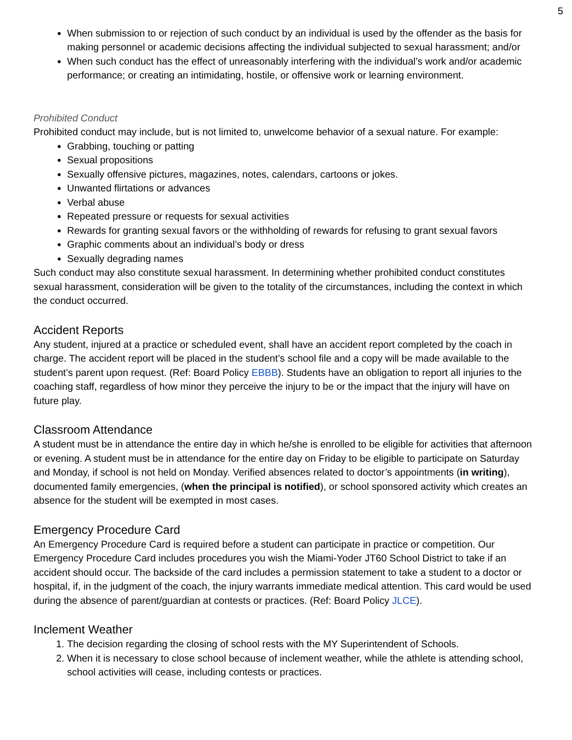5
When submission to or rejection of such conduct by an individual is used by the offender as the basis for making personnel or academic decisions affecting the individual subjected to sexual harassment; and/or
When such conduct has the effect of unreasonably interfering with the individual’s work and/or academic performance; or creating an intimidating, hostile, or offensive work or learning environment.
Prohibited Conduct
Prohibited conduct may include, but is not limited to, unwelcome behavior of a sexual nature. For example:
Grabbing, touching or patting
Sexual propositions
Sexually offensive pictures, magazines, notes, calendars, cartoons or jokes.
Unwanted flirtations or advances
Verbal abuse
Repeated pressure or requests for sexual activities
Rewards for granting sexual favors or the withholding of rewards for refusing to grant sexual favors
Graphic comments about an individual’s body or dress
Sexually degrading names
Such conduct may also constitute sexual harassment. In determining whether prohibited conduct constitutes sexual harassment, consideration will be given to the totality of the circumstances, including the context in which the conduct occurred.
Accident Reports
Any student, injured at a practice or scheduled event, shall have an accident report completed by the coach in charge. The accident report will be placed in the student’s school file and a copy will be made available to the student’s parent upon request. (Ref: Board Policy EBBB). Students have an obligation to report all injuries to the coaching staff, regardless of how minor they perceive the injury to be or the impact that the injury will have on future play.
Classroom Attendance
A student must be in attendance the entire day in which he/she is enrolled to be eligible for activities that afternoon or evening. A student must be in attendance for the entire day on Friday to be eligible to participate on Saturday and Monday, if school is not held on Monday. Verified absences related to doctor’s appointments (in writing), documented family emergencies, (when the principal is notified), or school sponsored activity which creates an absence for the student will be exempted in most cases.
Emergency Procedure Card
An Emergency Procedure Card is required before a student can participate in practice or competition. Our Emergency Procedure Card includes procedures you wish the Miami-Yoder JT60 School District to take if an accident should occur. The backside of the card includes a permission statement to take a student to a doctor or hospital, if, in the judgment of the coach, the injury warrants immediate medical attention. This card would be used during the absence of parent/guardian at contests or practices. (Ref: Board Policy JLCE).
Inclement Weather
1. The decision regarding the closing of school rests with the MY Superintendent of Schools.
2. When it is necessary to close school because of inclement weather, while the athlete is attending school, school activities will cease, including contests or practices.